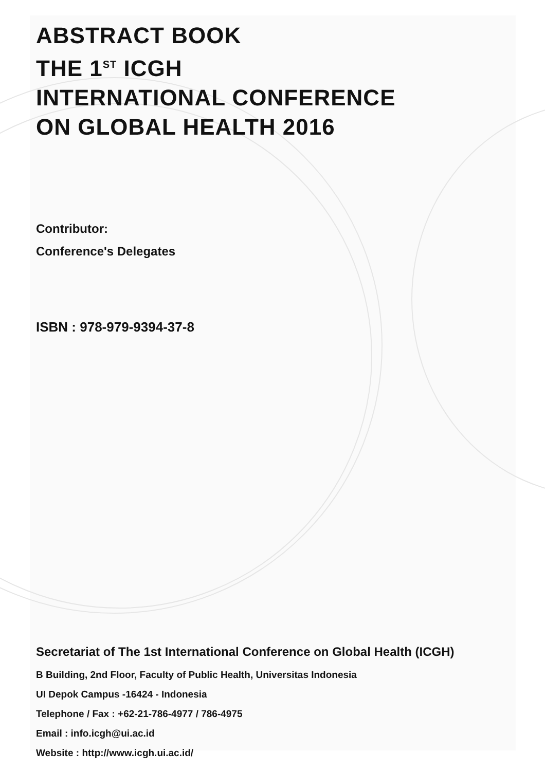ABSTRACT BOOK
THE 1<sup>ST</sup> ICGH
INTERNATIONAL CONFERENCE
ON GLOBAL HEALTH 2016
Contributor:
Conference's Delegates
ISBN : 978-979-9394-37-8
Secretariat of The 1st International Conference on Global Health (ICGH)
B Building, 2nd Floor, Faculty of Public Health, Universitas Indonesia
UI Depok Campus -16424 - Indonesia
Telephone / Fax : +62-21-786-4977 / 786-4975
Email : info.icgh@ui.ac.id
Website : http://www.icgh.ui.ac.id/